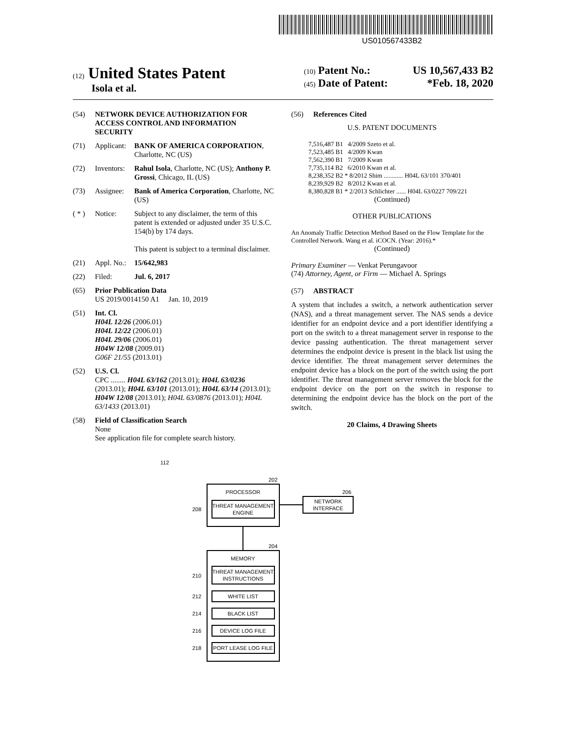US010567433B2
(12) United States Patent
Isola et al.
(10) Patent No.: US 10,567,433 B2
(45) Date of Patent: *Feb. 18, 2020
(54) NETWORK DEVICE AUTHORIZATION FOR ACCESS CONTROL AND INFORMATION SECURITY
(71) Applicant: BANK OF AMERICA CORPORATION, Charlotte, NC (US)
(72) Inventors: Rahul Isola, Charlotte, NC (US); Anthony P. Grossi, Chicago, IL (US)
(73) Assignee: Bank of America Corporation, Charlotte, NC (US)
( * ) Notice: Subject to any disclaimer, the term of this patent is extended or adjusted under 35 U.S.C. 154(b) by 174 days.
This patent is subject to a terminal disclaimer.
(21) Appl. No.: 15/642,983
(22) Filed: Jul. 6, 2017
(65) Prior Publication Data
US 2019/0014150 A1 Jan. 10, 2019
(51) Int. Cl.
H04L 12/26 (2006.01)
H04L 12/22 (2006.01)
H04L 29/06 (2006.01)
H04W 12/08 (2009.01)
G06F 21/55 (2013.01)
(52) U.S. Cl.
CPC ........ H04L 63/162 (2013.01); H04L 63/0236 (2013.01); H04L 63/101 (2013.01); H04L 63/14 (2013.01); H04W 12/08 (2013.01); H04L 63/0876 (2013.01); H04L 63/1433 (2013.01)
(58) Field of Classification Search
None
See application file for complete search history.
(56) References Cited
U.S. PATENT DOCUMENTS
7,516,487 B1 4/2009 Szeto et al.
7,523,485 B1 4/2009 Kwan
7,562,390 B1 7/2009 Kwan
7,735,114 B2 6/2010 Kwan et al.
8,238,352 B2 * 8/2012 Shim ............ H04L 63/101 370/401
8,239,929 B2 8/2012 Kwan et al.
8,380,828 B1 * 2/2013 Schlichter ...... H04L 63/0227 709/221
(Continued)
OTHER PUBLICATIONS
An Anomaly Traffic Detection Method Based on the Flow Template for the Controlled Network. Wang et al. iCOCN. (Year: 2016).*
(Continued)
Primary Examiner — Venkat Perungavoor
(74) Attorney, Agent, or Firm — Michael A. Springs
(57) ABSTRACT
A system that includes a switch, a network authentication server (NAS), and a threat management server. The NAS sends a device identifier for an endpoint device and a port identifier identifying a port on the switch to a threat management server in response to the device passing authentication. The threat management server determines the endpoint device is present in the black list using the device identifier. The threat management server determines the endpoint device has a block on the port of the switch using the port identifier. The threat management server removes the block for the endpoint device on the port on the switch in response to determining the endpoint device has the block on the port of the switch.
20 Claims, 4 Drawing Sheets
112
202
206
PROCESSOR
THREAT MANAGEMENT
ENGINE
208
NETWORK
INTERFACE
204
MEMORY
THREAT MANAGEMENT
INSTRUCTIONS
210
WHITE LIST
212
BLACK LIST
214
DEVICE LOG FILE
216
PORT LEASE LOG FILE
218